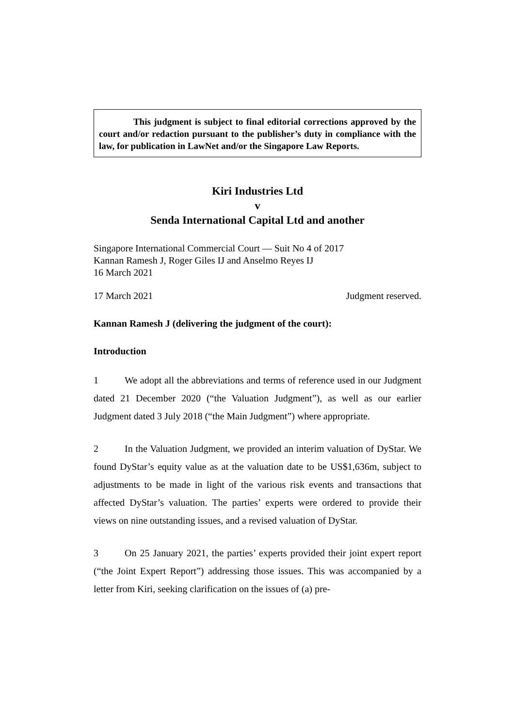This judgment is subject to final editorial corrections approved by the court and/or redaction pursuant to the publisher’s duty in compliance with the law, for publication in LawNet and/or the Singapore Law Reports.
Kiri Industries Ltd
v
Senda International Capital Ltd and another
Singapore International Commercial Court — Suit No 4 of 2017
Kannan Ramesh J, Roger Giles IJ and Anselmo Reyes IJ
16 March 2021
17 March 2021 Judgment reserved.
Kannan Ramesh J (delivering the judgment of the court):
Introduction
1 We adopt all the abbreviations and terms of reference used in our Judgment dated 21 December 2020 (“the Valuation Judgment”), as well as our earlier Judgment dated 3 July 2018 (“the Main Judgment”) where appropriate.
2 In the Valuation Judgment, we provided an interim valuation of DyStar. We found DyStar’s equity value as at the valuation date to be US$1,636m, subject to adjustments to be made in light of the various risk events and transactions that affected DyStar’s valuation. The parties’ experts were ordered to provide their views on nine outstanding issues, and a revised valuation of DyStar.
3 On 25 January 2021, the parties’ experts provided their joint expert report (“the Joint Expert Report”) addressing those issues. This was accompanied by a letter from Kiri, seeking clarification on the issues of (a) pre-